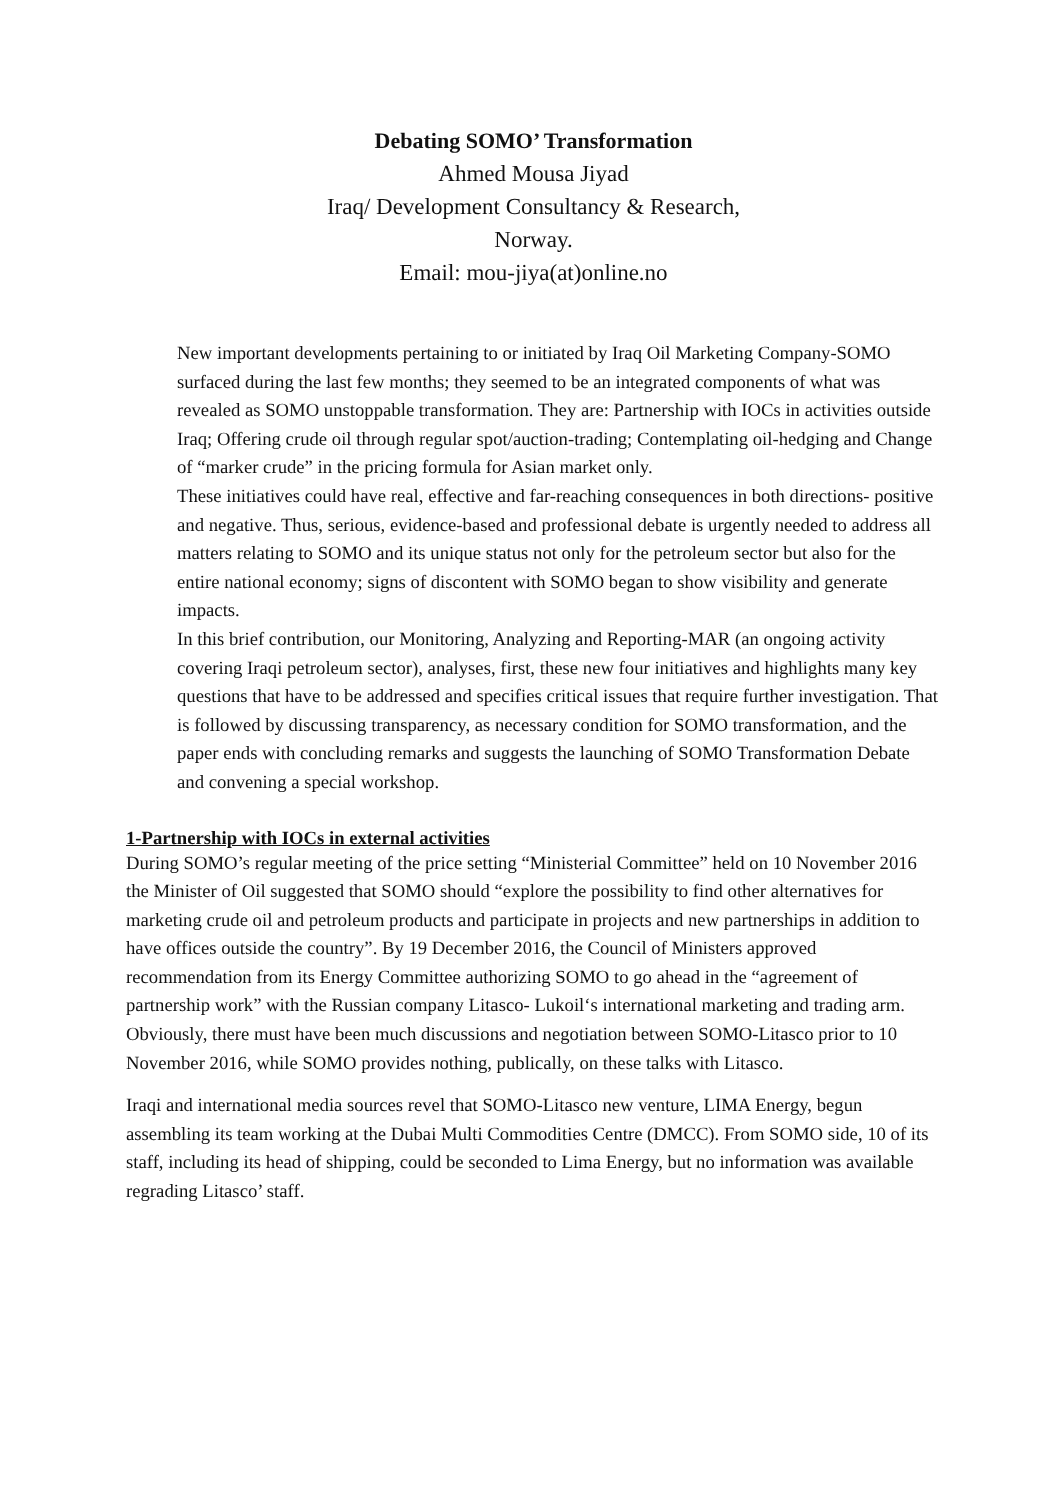Debating SOMO’ Transformation
Ahmed Mousa Jiyad
Iraq/ Development Consultancy & Research,
Norway.
Email: mou-jiya(at)online.no
New important developments pertaining to or initiated by Iraq Oil Marketing Company-SOMO surfaced during the last few months; they seemed to be an integrated components of what was revealed as SOMO unstoppable transformation. They are: Partnership with IOCs in activities outside Iraq; Offering crude oil through regular spot/auction-trading; Contemplating oil-hedging and Change of “marker crude” in the pricing formula for Asian market only.
These initiatives could have real, effective and far-reaching consequences in both directions- positive and negative. Thus, serious, evidence-based and professional debate is urgently needed to address all matters relating to SOMO and its unique status not only for the petroleum sector but also for the entire national economy; signs of discontent with SOMO began to show visibility and generate impacts.
In this brief contribution, our Monitoring, Analyzing and Reporting-MAR (an ongoing activity covering Iraqi petroleum sector), analyses, first, these new four initiatives and highlights many key questions that have to be addressed and specifies critical issues that require further investigation. That is followed by discussing transparency, as necessary condition for SOMO transformation, and the paper ends with concluding remarks and suggests the launching of SOMO Transformation Debate and convening a special workshop.
1-Partnership with IOCs in external activities
During SOMO’s regular meeting of the price setting “Ministerial Committee” held on 10 November 2016 the Minister of Oil suggested that SOMO should “explore the possibility to find other alternatives for marketing crude oil and petroleum products and participate in projects and new partnerships in addition to have offices outside the country”. By 19 December 2016, the Council of Ministers approved recommendation from its Energy Committee authorizing SOMO to go ahead in the “agreement of partnership work” with the Russian company Litasco- Lukoil‘s international marketing and trading arm.
Obviously, there must have been much discussions and negotiation between SOMO-Litasco prior to 10 November 2016, while SOMO provides nothing, publically, on these talks with Litasco.
Iraqi and international media sources revel that SOMO-Litasco new venture, LIMA Energy, begun assembling its team working at the Dubai Multi Commodities Centre (DMCC). From SOMO side, 10 of its staff, including its head of shipping, could be seconded to Lima Energy, but no information was available regrading Litasco’ staff.